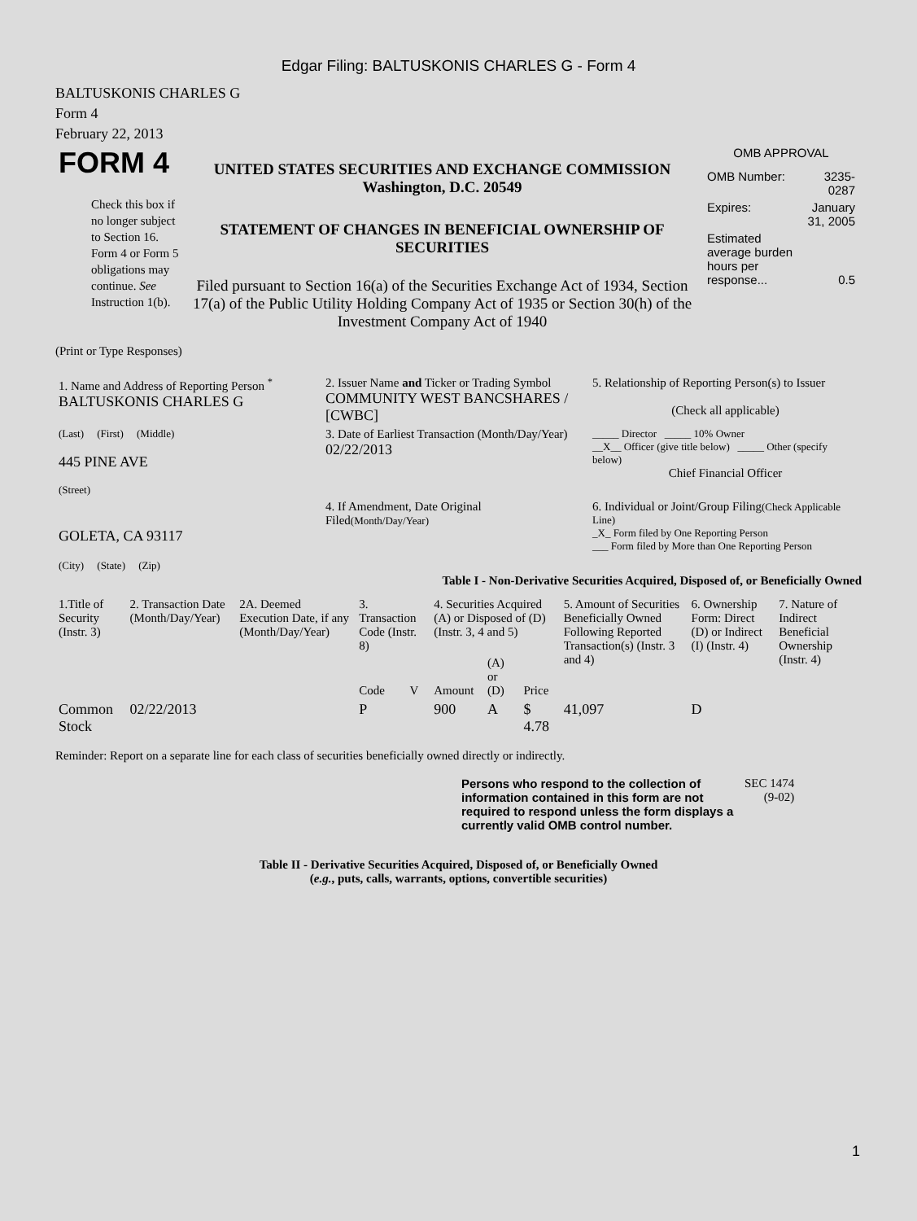Edgar Filing: BALTUSKONIS CHARLES G - Form 4
BALTUSKONIS CHARLES G
Form 4
February 22, 2013
| FORM 4 Check this box if no longer subject to Section 16. Form 4 or Form 5 obligations may continue. See Instruction 1(b). | UNITED STATES SECURITIES AND EXCHANGE COMMISSION Washington, D.C. 20549 STATEMENT OF CHANGES IN BENEFICIAL OWNERSHIP OF SECURITIES Filed pursuant to Section 16(a) of the Securities Exchange Act of 1934, Section 17(a) of the Public Utility Holding Company Act of 1935 or Section 30(h) of the Investment Company Act of 1940 | OMB APPROVAL / OMB Number: / 3235-0287 / / Expires: / January 31, 2005 / / Estimated average burden hours per response... / 0.5 / |
(Print or Type Responses)
| 1. Name and Address of Reporting Person <sup>*</sup> BALTUSKONIS CHARLES G | 2. Issuer Name and Ticker or Trading Symbol COMMUNITY WEST BANCSHARES / [CWBC] | 5. Relationship of Reporting Person(s) to Issuer (Check all applicable) |
| (Last) (First) (Middle) 445 PINE AVE (Street) | 3. Date of Earliest Transaction (Month/Day/Year) 02/22/2013 | _____ Director _____ 10% Owner __X__ Officer (give title below) _____ Other (specify below) Chief Financial Officer |
| GOLETA, CA 93117 (City) (State) (Zip) | 4. If Amendment, Date Original Filed (Month/Day/Year) | 6. Individual or Joint/Group Filing (Check Applicable Line) _X_ Form filed by One Reporting Person ___ Form filed by More than One Reporting Person |
Table I - Non-Derivative Securities Acquired, Disposed of, or Beneficially Owned
| 1.Title of Security (Instr. 3) | 2. Transaction Date (Month/Day/Year) | 2A. Deemed Execution Date, if any (Month/Day/Year) | 3. Transaction Code (Instr. 8) | | 4. Securities Acquired (A) or Disposed of (D) (Instr. 3, 4 and 5) | | | 5. Amount of Securities Beneficially Owned Following Reported Transaction(s) (Instr. 3 and 4) | 6. Ownership Form: Direct (D) or Indirect (I) (Instr. 4) | 7. Nature of Indirect Beneficial Ownership (Instr. 4) |
| --- | --- | --- | --- | --- | --- | --- | --- | --- | --- | --- |
| | | | Code | V | Amount | (A) or (D) | Price | | | |
| Common Stock | 02/22/2013 | | P | | 900 | A | $ 4.78 | 41,097 | D | |
Reminder: Report on a separate line for each class of securities beneficially owned directly or indirectly.
| Persons who respond to the collection of information contained in this form are not required to respond unless the form displays a currently valid OMB control number. | SEC 1474 (9-02) |
Table II - Derivative Securities Acquired, Disposed of, or Beneficially Owned
(e.g., puts, calls, warrants, options, convertible securities)
1